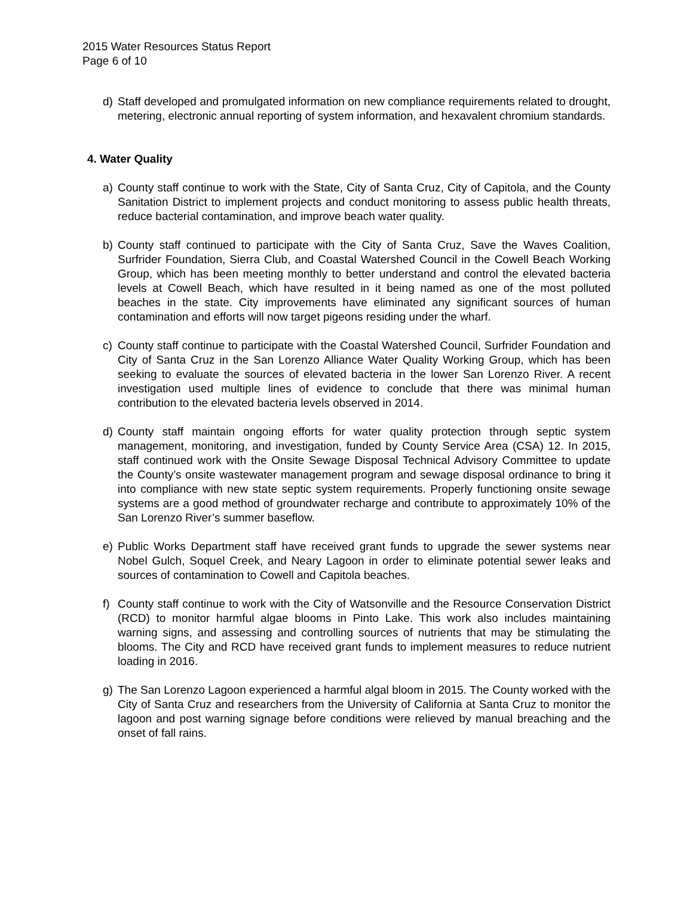2015 Water Resources Status Report
Page 6 of 10
d) Staff developed and promulgated information on new compliance requirements related to drought, metering, electronic annual reporting of system information, and hexavalent chromium standards.
4. Water Quality
a) County staff continue to work with the State, City of Santa Cruz, City of Capitola, and the County Sanitation District to implement projects and conduct monitoring to assess public health threats, reduce bacterial contamination, and improve beach water quality.
b) County staff continued to participate with the City of Santa Cruz, Save the Waves Coalition, Surfrider Foundation, Sierra Club, and Coastal Watershed Council in the Cowell Beach Working Group, which has been meeting monthly to better understand and control the elevated bacteria levels at Cowell Beach, which have resulted in it being named as one of the most polluted beaches in the state. City improvements have eliminated any significant sources of human contamination and efforts will now target pigeons residing under the wharf.
c) County staff continue to participate with the Coastal Watershed Council, Surfrider Foundation and City of Santa Cruz in the San Lorenzo Alliance Water Quality Working Group, which has been seeking to evaluate the sources of elevated bacteria in the lower San Lorenzo River. A recent investigation used multiple lines of evidence to conclude that there was minimal human contribution to the elevated bacteria levels observed in 2014.
d) County staff maintain ongoing efforts for water quality protection through septic system management, monitoring, and investigation, funded by County Service Area (CSA) 12. In 2015, staff continued work with the Onsite Sewage Disposal Technical Advisory Committee to update the County’s onsite wastewater management program and sewage disposal ordinance to bring it into compliance with new state septic system requirements. Properly functioning onsite sewage systems are a good method of groundwater recharge and contribute to approximately 10% of the San Lorenzo River’s summer baseflow.
e) Public Works Department staff have received grant funds to upgrade the sewer systems near Nobel Gulch, Soquel Creek, and Neary Lagoon in order to eliminate potential sewer leaks and sources of contamination to Cowell and Capitola beaches.
f) County staff continue to work with the City of Watsonville and the Resource Conservation District (RCD) to monitor harmful algae blooms in Pinto Lake. This work also includes maintaining warning signs, and assessing and controlling sources of nutrients that may be stimulating the blooms. The City and RCD have received grant funds to implement measures to reduce nutrient loading in 2016.
g) The San Lorenzo Lagoon experienced a harmful algal bloom in 2015. The County worked with the City of Santa Cruz and researchers from the University of California at Santa Cruz to monitor the lagoon and post warning signage before conditions were relieved by manual breaching and the onset of fall rains.